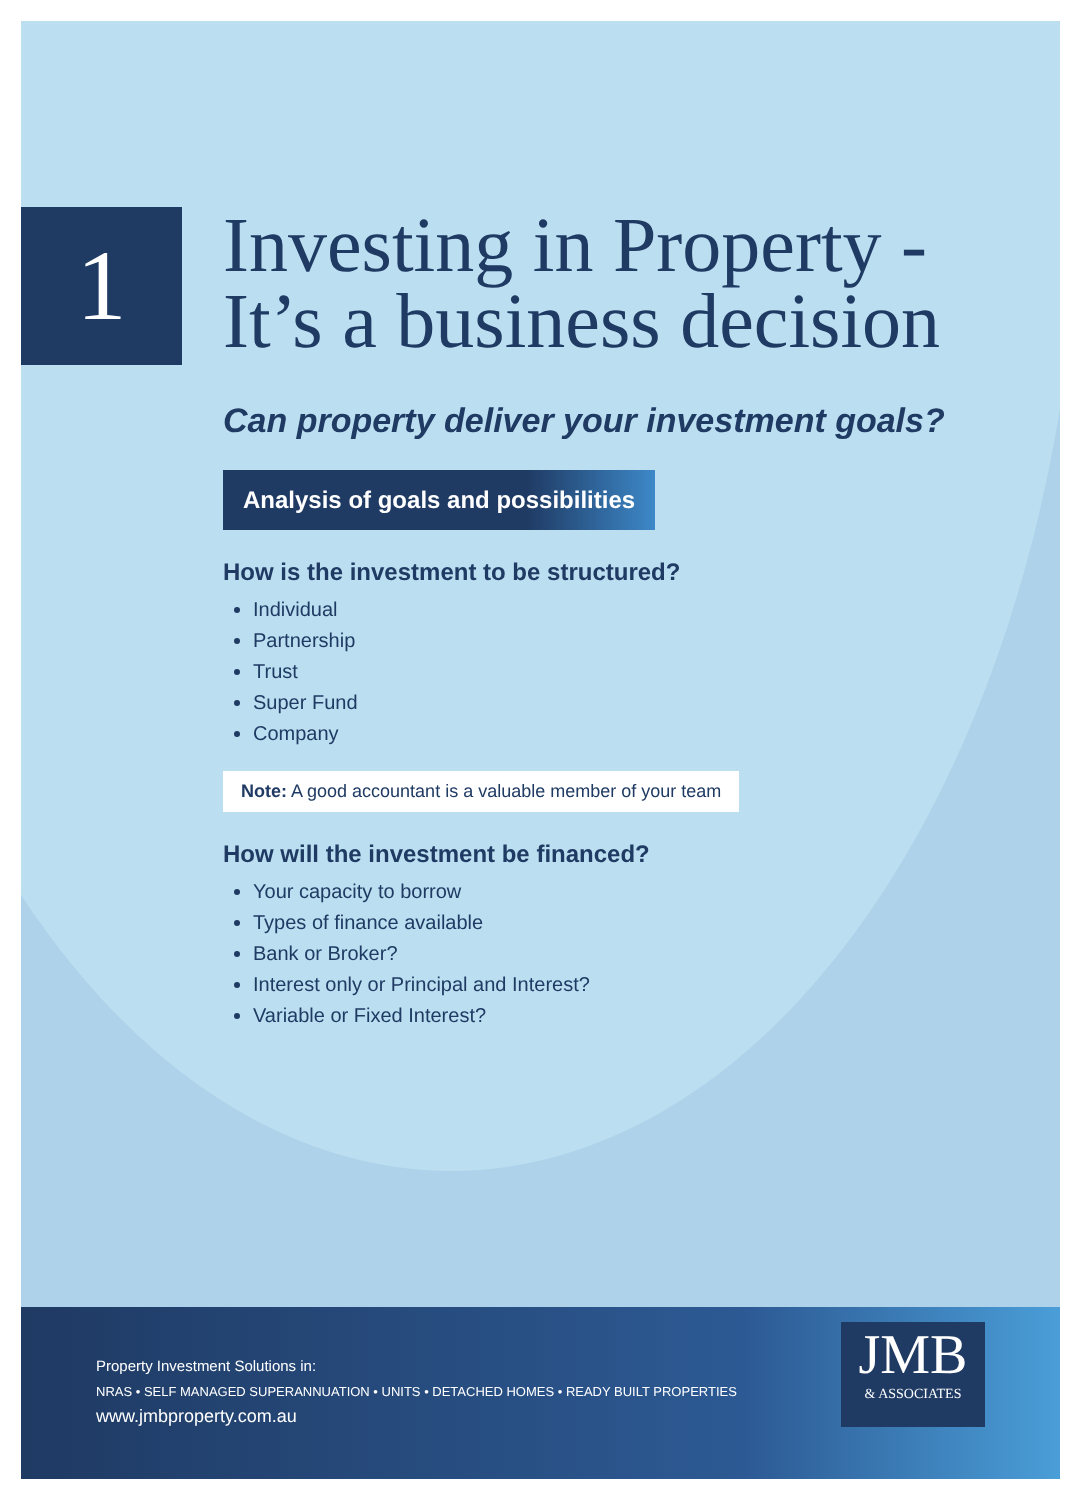1
Investing in Property -
It’s a business decision
Can property deliver your investment goals?
Analysis of goals and possibilities
How is the investment to be structured?
Individual
Partnership
Trust
Super Fund
Company
Note: A good accountant is a valuable member of your team
How will the investment be financed?
Your capacity to borrow
Types of finance available
Bank or Broker?
Interest only or Principal and Interest?
Variable or Fixed Interest?
Property Investment Solutions in:
NRAS • SELF MANAGED SUPERANNUATION • UNITS • DETACHED HOMES • READY BUILT PROPERTIES
www.jmbproperty.com.au
JMB
& ASSOCIATES